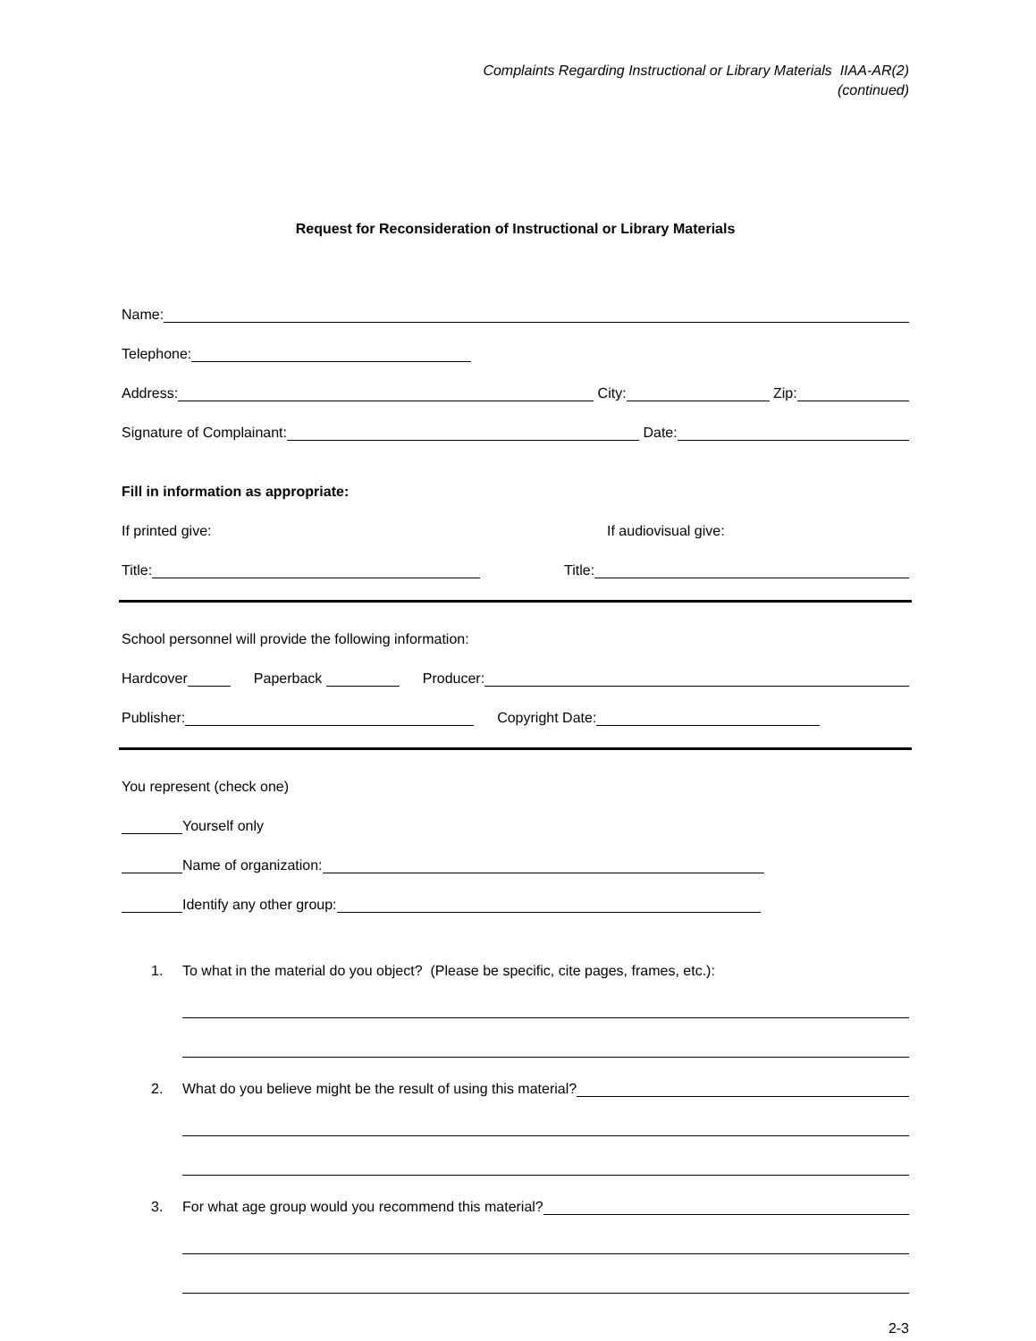Complaints Regarding Instructional or Library Materials IIAA-AR(2)
(continued)
Request for Reconsideration of Instructional or Library Materials
Name:
Telephone:
Address: City: Zip:
Signature of Complainant: Date:
Fill in information as appropriate:
If printed give: If audiovisual give:
Title: Title:
School personnel will provide the following information:
Hardcover Paperback Producer:
Publisher: Copyright Date:
You represent (check one)
Yourself only
Name of organization:
Identify any other group:
1. To what in the material do you object? (Please be specific, cite pages, frames, etc.):
2. What do you believe might be the result of using this material?
3. For what age group would you recommend this material?
2-3